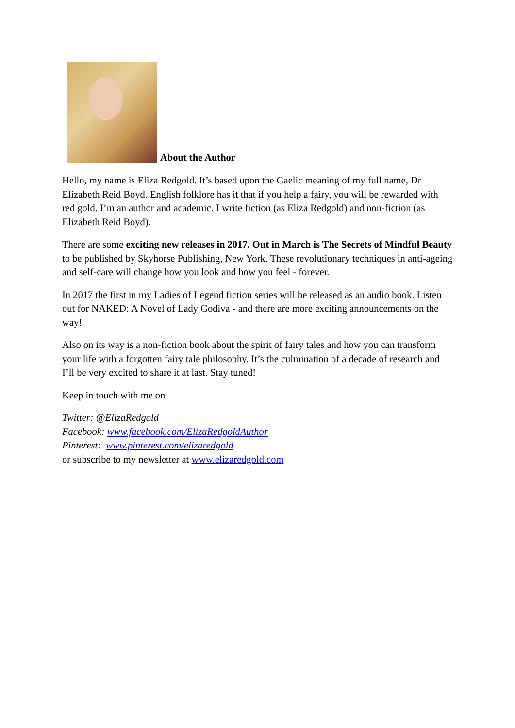About the Author
Hello, my name is Eliza Redgold. It’s based upon the Gaelic meaning of my full name, Dr Elizabeth Reid Boyd. English folklore has it that if you help a fairy, you will be rewarded with red gold. I’m an author and academic. I write fiction (as Eliza Redgold) and non-fiction (as Elizabeth Reid Boyd).
There are some exciting new releases in 2017. Out in March is The Secrets of Mindful Beauty to be published by Skyhorse Publishing, New York. These revolutionary techniques in anti-ageing and self-care will change how you look and how you feel - forever.
In 2017 the first in my Ladies of Legend fiction series will be released as an audio book. Listen out for NAKED: A Novel of Lady Godiva - and there are more exciting announcements on the way!
Also on its way is a non-fiction book about the spirit of fairy tales and how you can transform your life with a forgotten fairy tale philosophy. It’s the culmination of a decade of research and I’ll be very excited to share it at last. Stay tuned!
Keep in touch with me on
Twitter: @ElizaRedgold
Facebook: www.facebook.com/ElizaRedgoldAuthor
Pinterest: www.pinterest.com/elizaredgold
or subscribe to my newsletter at www.elizaredgold.com